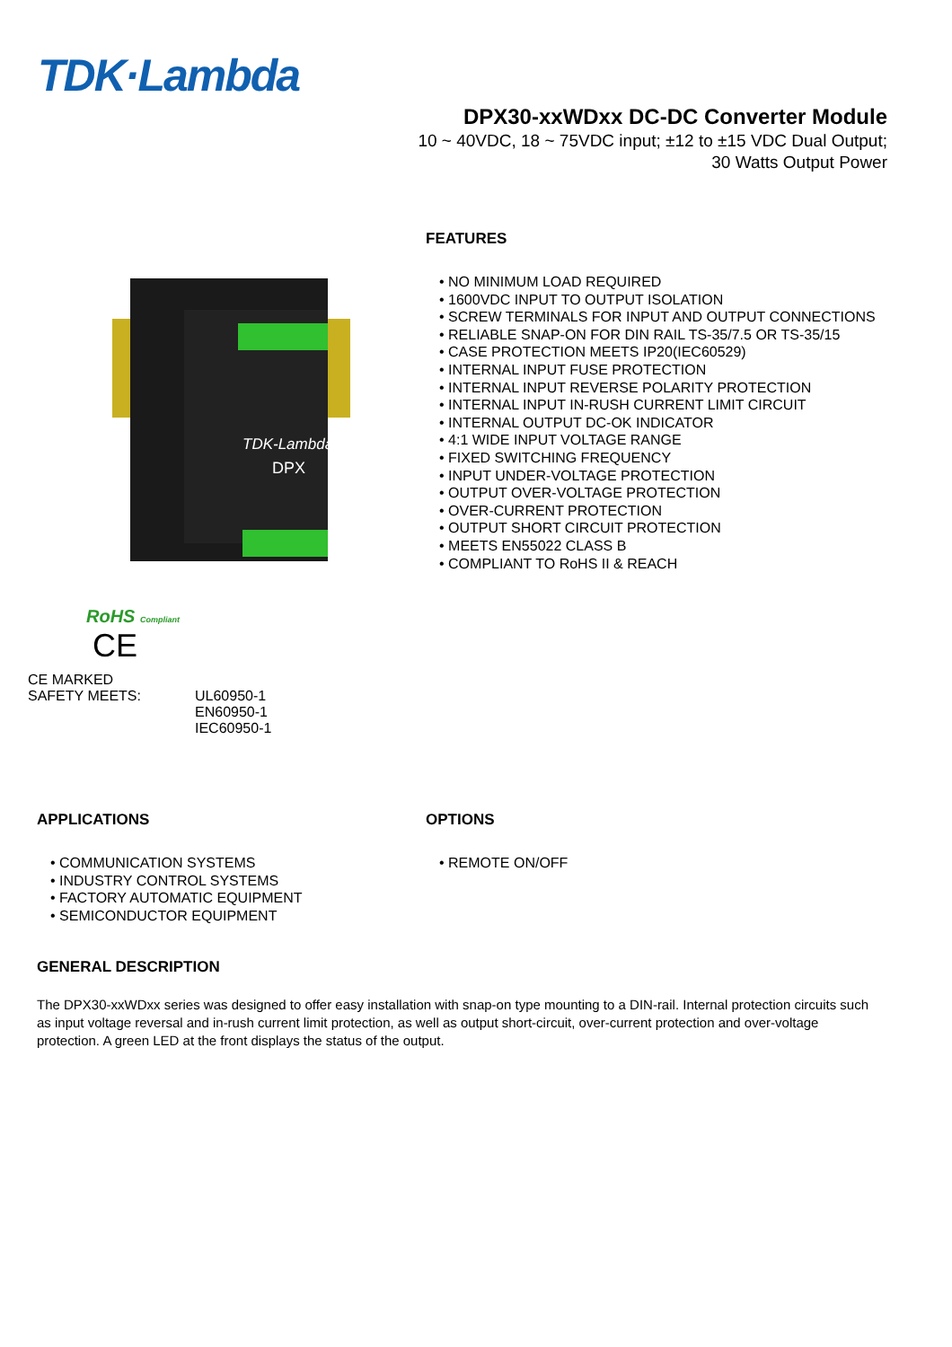TDK·Lambda
DPX30-xxWDxx DC-DC Converter Module
10 ~ 40VDC, 18 ~ 75VDC input; ±12 to ±15 VDC Dual Output;
30 Watts Output Power
TDK-Lambda
DPX
FEATURES
• NO MINIMUM LOAD REQUIRED
• 1600VDC INPUT TO OUTPUT ISOLATION
• SCREW TERMINALS FOR INPUT AND OUTPUT CONNECTIONS
• RELIABLE SNAP-ON FOR DIN RAIL TS-35/7.5 OR TS-35/15
• CASE PROTECTION MEETS IP20(IEC60529)
• INTERNAL INPUT FUSE PROTECTION
• INTERNAL INPUT REVERSE POLARITY PROTECTION
• INTERNAL INPUT IN-RUSH CURRENT LIMIT CIRCUIT
• INTERNAL OUTPUT DC-OK INDICATOR
• 4:1 WIDE INPUT VOLTAGE RANGE
• FIXED SWITCHING FREQUENCY
• INPUT UNDER-VOLTAGE PROTECTION
• OUTPUT OVER-VOLTAGE PROTECTION
• OVER-CURRENT PROTECTION
• OUTPUT SHORT CIRCUIT PROTECTION
• MEETS EN55022 CLASS B
• COMPLIANT TO RoHS II & REACH
RoHS Compliant
CE
CE MARKED
SAFETY MEETS: UL60950-1
EN60950-1
IEC60950-1
APPLICATIONS
• COMMUNICATION SYSTEMS
• INDUSTRY CONTROL SYSTEMS
• FACTORY AUTOMATIC EQUIPMENT
• SEMICONDUCTOR EQUIPMENT
OPTIONS
• REMOTE ON/OFF
GENERAL DESCRIPTION
The DPX30-xxWDxx series was designed to offer easy installation with snap-on type mounting to a DIN-rail. Internal protection circuits such as input voltage reversal and in-rush current limit protection, as well as output short-circuit, over-current protection and over-voltage protection. A green LED at the front displays the status of the output.